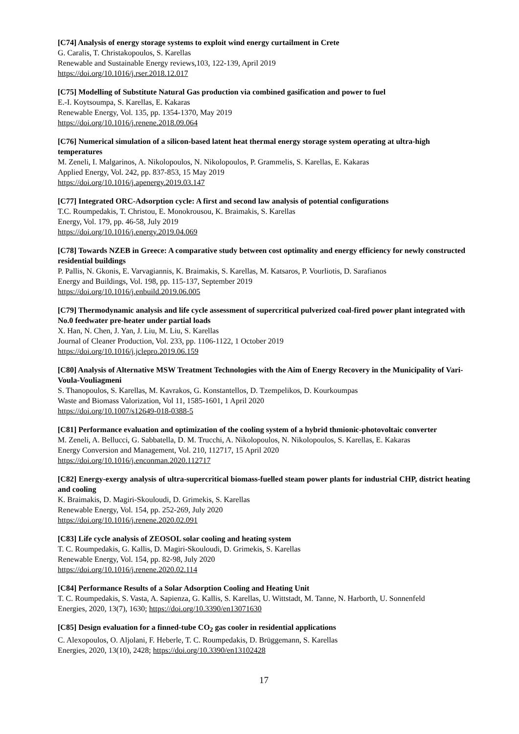[C74] Analysis of energy storage systems to exploit wind energy curtailment in Crete
G. Caralis, T. Christakopoulos, S. Karellas
Renewable and Sustainable Energy reviews,103, 122-139, April 2019
https://doi.org/10.1016/j.rser.2018.12.017
[C75] Modelling of Substitute Natural Gas production via combined gasification and power to fuel
E.-I. Koytsoumpa, S. Karellas, E. Kakaras
Renewable Energy, Vol. 135, pp. 1354-1370, May 2019
https://doi.org/10.1016/j.renene.2018.09.064
[C76] Numerical simulation of a silicon-based latent heat thermal energy storage system operating at ultra-high temperatures
M. Zeneli, I. Malgarinos, A. Nikolopoulos, N. Nikolopoulos, P. Grammelis, S. Karellas, E. Kakaras
Applied Energy, Vol. 242, pp. 837-853, 15 May 2019
https://doi.org/10.1016/j.apenergy.2019.03.147
[C77] Integrated ORC-Adsorption cycle: A first and second law analysis of potential configurations
T.C. Roumpedakis, T. Christou, E. Monokrousou, K. Braimakis, S. Karellas
Energy, Vol. 179, pp. 46-58, July 2019
https://doi.org/10.1016/j.energy.2019.04.069
[C78] Towards NZEB in Greece: A comparative study between cost optimality and energy efficiency for newly constructed residential buildings
P. Pallis, N. Gkonis, E. Varvagiannis, K. Braimakis, S. Karellas, M. Katsaros, P. Vourliotis, D. Sarafianos
Energy and Buildings, Vol. 198, pp. 115-137, September 2019
https://doi.org/10.1016/j.enbuild.2019.06.005
[C79] Thermodynamic analysis and life cycle assessment of supercritical pulverized coal-fired power plant integrated with No.0 feedwater pre-heater under partial loads
X. Han, N. Chen, J. Yan, J. Liu, M. Liu, S. Karellas
Journal of Cleaner Production, Vol. 233, pp. 1106-1122, 1 October 2019
https://doi.org/10.1016/j.jclepro.2019.06.159
[C80] Analysis of Alternative MSW Treatment Technologies with the Aim of Energy Recovery in the Municipality of Vari-Voula-Vouliagmeni
S. Thanopoulos, S. Karellas, M. Kavrakos, G. Konstantellos, D. Tzempelikos, D. Kourkoumpas
Waste and Biomass Valorization, Vol 11, 1585-1601, 1 April 2020
https://doi.org/10.1007/s12649-018-0388-5
[C81] Performance evaluation and optimization of the cooling system of a hybrid thmionic-photovoltaic converter
M. Zeneli, A. Bellucci, G. Sabbatella, D. M. Trucchi, A. Nikolopoulos, N. Nikolopoulos, S. Karellas, E. Kakaras
Energy Conversion and Management, Vol. 210, 112717, 15 April 2020
https://doi.org/10.1016/j.enconman.2020.112717
[C82] Energy-exergy analysis of ultra-supercritical biomass-fuelled steam power plants for industrial CHP, district heating and cooling
K. Braimakis, D. Magiri-Skouloudi, D. Grimekis, S. Karellas
Renewable Energy, Vol. 154, pp. 252-269, July 2020
https://doi.org/10.1016/j.renene.2020.02.091
[C83] Life cycle analysis of ZEOSOL solar cooling and heating system
T. C. Roumpedakis, G. Kallis, D. Magiri-Skouloudi, D. Grimekis, S. Karellas
Renewable Energy, Vol. 154, pp. 82-98, July 2020
https://doi.org/10.1016/j.renene.2020.02.114
[C84] Performance Results of a Solar Adsorption Cooling and Heating Unit
T. C. Roumpedakis, S. Vasta, A. Sapienza, G. Kallis, S. Karellas, U. Wittstadt, M. Tanne, N. Harborth, U. Sonnenfeld
Energies, 2020, 13(7), 1630; https://doi.org/10.3390/en13071630
[C85] Design evaluation for a finned-tube CO<sub>2</sub> gas cooler in residential applications
C. Alexopoulos, O. Aljolani, F. Heberle, T. C. Roumpedakis, D. Brüggemann, S. Karellas
Energies, 2020, 13(10), 2428; https://doi.org/10.3390/en13102428
17